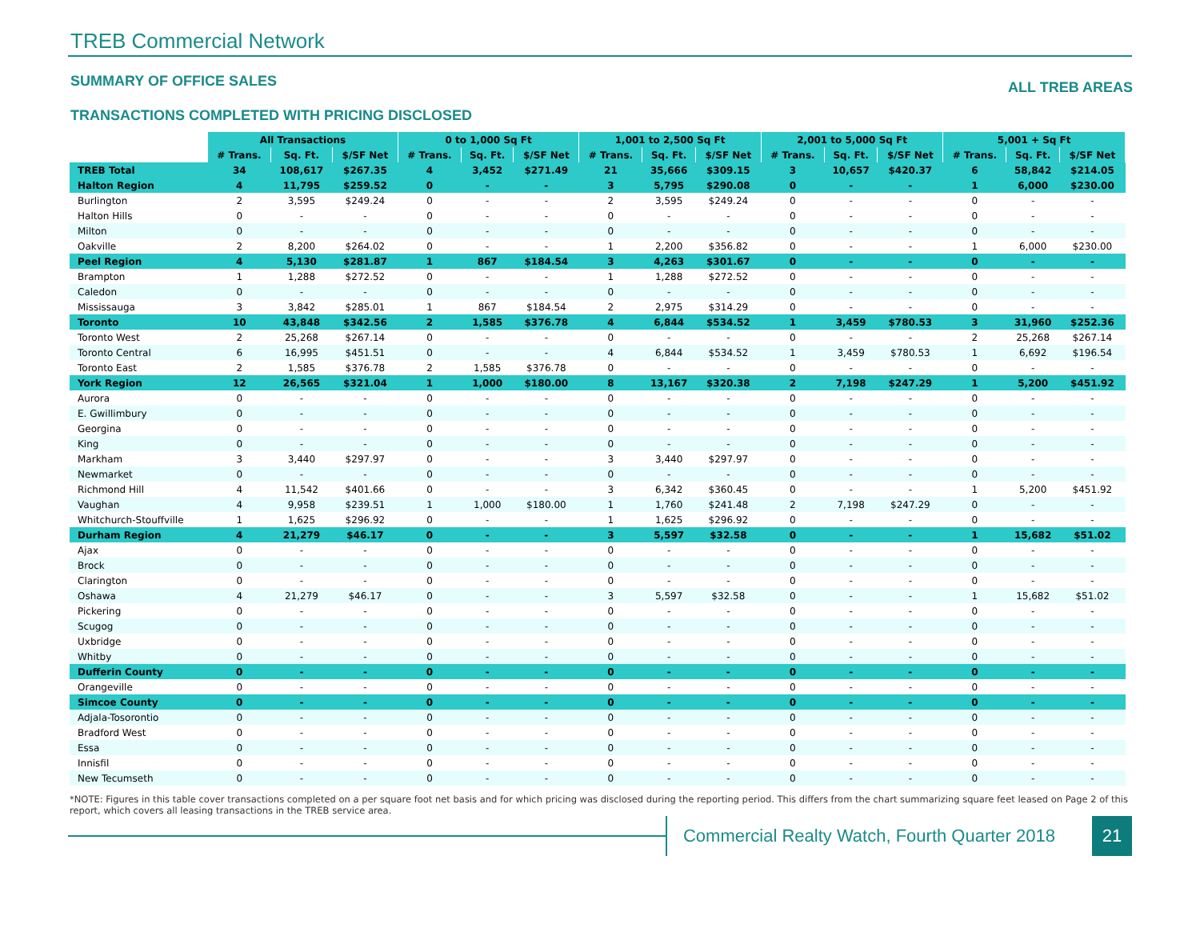TREB Commercial Network
SUMMARY OF OFFICE SALES ALL TREB AREAS
TRANSACTIONS COMPLETED WITH PRICING DISCLOSED
| | All Transactions | | | 0 to 1,000 Sq Ft | | | 1,001 to 2,500 Sq Ft | | | 2,001 to 5,000 Sq Ft | | | 5,001 + Sq Ft | | |
| | # Trans. | Sq. Ft. | $/SF Net | # Trans. | Sq. Ft. | $/SF Net | # Trans. | Sq. Ft. | $/SF Net | # Trans. | Sq. Ft. | $/SF Net | # Trans. | Sq. Ft. | $/SF Net |
| TREB Total | 34 | 108,617 | $267.35 | 4 | 3,452 | $271.49 | 21 | 35,666 | $309.15 | 3 | 10,657 | $420.37 | 6 | 58,842 | $214.05 |
| Halton Region | 4 | 11,795 | $259.52 | 0 | - | - | 3 | 5,795 | $290.08 | 0 | - | - | 1 | 6,000 | $230.00 |
| Burlington | 2 | 3,595 | $249.24 | 0 | - | - | 2 | 3,595 | $249.24 | 0 | - | - | 0 | - | - |
| Halton Hills | 0 | - | - | 0 | - | - | 0 | - | - | 0 | - | - | 0 | - | - |
| Milton | 0 | - | - | 0 | - | - | 0 | - | - | 0 | - | - | 0 | - | - |
| Oakville | 2 | 8,200 | $264.02 | 0 | - | - | 1 | 2,200 | $356.82 | 0 | - | - | 1 | 6,000 | $230.00 |
| Peel Region | 4 | 5,130 | $281.87 | 1 | 867 | $184.54 | 3 | 4,263 | $301.67 | 0 | - | - | 0 | - | - |
| Brampton | 1 | 1,288 | $272.52 | 0 | - | - | 1 | 1,288 | $272.52 | 0 | - | - | 0 | - | - |
| Caledon | 0 | - | - | 0 | - | - | 0 | - | - | 0 | - | - | 0 | - | - |
| Mississauga | 3 | 3,842 | $285.01 | 1 | 867 | $184.54 | 2 | 2,975 | $314.29 | 0 | - | - | 0 | - | - |
| Toronto | 10 | 43,848 | $342.56 | 2 | 1,585 | $376.78 | 4 | 6,844 | $534.52 | 1 | 3,459 | $780.53 | 3 | 31,960 | $252.36 |
| Toronto West | 2 | 25,268 | $267.14 | 0 | - | - | 0 | - | - | 0 | - | - | 2 | 25,268 | $267.14 |
| Toronto Central | 6 | 16,995 | $451.51 | 0 | - | - | 4 | 6,844 | $534.52 | 1 | 3,459 | $780.53 | 1 | 6,692 | $196.54 |
| Toronto East | 2 | 1,585 | $376.78 | 2 | 1,585 | $376.78 | 0 | - | - | 0 | - | - | 0 | - | - |
| York Region | 12 | 26,565 | $321.04 | 1 | 1,000 | $180.00 | 8 | 13,167 | $320.38 | 2 | 7,198 | $247.29 | 1 | 5,200 | $451.92 |
| Aurora | 0 | - | - | 0 | - | - | 0 | - | - | 0 | - | - | 0 | - | - |
| E. Gwillimbury | 0 | - | - | 0 | - | - | 0 | - | - | 0 | - | - | 0 | - | - |
| Georgina | 0 | - | - | 0 | - | - | 0 | - | - | 0 | - | - | 0 | - | - |
| King | 0 | - | - | 0 | - | - | 0 | - | - | 0 | - | - | 0 | - | - |
| Markham | 3 | 3,440 | $297.97 | 0 | - | - | 3 | 3,440 | $297.97 | 0 | - | - | 0 | - | - |
| Newmarket | 0 | - | - | 0 | - | - | 0 | - | - | 0 | - | - | 0 | - | - |
| Richmond Hill | 4 | 11,542 | $401.66 | 0 | - | - | 3 | 6,342 | $360.45 | 0 | - | - | 1 | 5,200 | $451.92 |
| Vaughan | 4 | 9,958 | $239.51 | 1 | 1,000 | $180.00 | 1 | 1,760 | $241.48 | 2 | 7,198 | $247.29 | 0 | - | - |
| Whitchurch-Stouffville | 1 | 1,625 | $296.92 | 0 | - | - | 1 | 1,625 | $296.92 | 0 | - | - | 0 | - | - |
| Durham Region | 4 | 21,279 | $46.17 | 0 | - | - | 3 | 5,597 | $32.58 | 0 | - | - | 1 | 15,682 | $51.02 |
| Ajax | 0 | - | - | 0 | - | - | 0 | - | - | 0 | - | - | 0 | - | - |
| Brock | 0 | - | - | 0 | - | - | 0 | - | - | 0 | - | - | 0 | - | - |
| Clarington | 0 | - | - | 0 | - | - | 0 | - | - | 0 | - | - | 0 | - | - |
| Oshawa | 4 | 21,279 | $46.17 | 0 | - | - | 3 | 5,597 | $32.58 | 0 | - | - | 1 | 15,682 | $51.02 |
| Pickering | 0 | - | - | 0 | - | - | 0 | - | - | 0 | - | - | 0 | - | - |
| Scugog | 0 | - | - | 0 | - | - | 0 | - | - | 0 | - | - | 0 | - | - |
| Uxbridge | 0 | - | - | 0 | - | - | 0 | - | - | 0 | - | - | 0 | - | - |
| Whitby | 0 | - | - | 0 | - | - | 0 | - | - | 0 | - | - | 0 | - | - |
| Dufferin County | 0 | - | - | 0 | - | - | 0 | - | - | 0 | - | - | 0 | - | - |
| Orangeville | 0 | - | - | 0 | - | - | 0 | - | - | 0 | - | - | 0 | - | - |
| Simcoe County | 0 | - | - | 0 | - | - | 0 | - | - | 0 | - | - | 0 | - | - |
| Adjala-Tosorontio | 0 | - | - | 0 | - | - | 0 | - | - | 0 | - | - | 0 | - | - |
| Bradford West | 0 | - | - | 0 | - | - | 0 | - | - | 0 | - | - | 0 | - | - |
| Essa | 0 | - | - | 0 | - | - | 0 | - | - | 0 | - | - | 0 | - | - |
| Innisfil | 0 | - | - | 0 | - | - | 0 | - | - | 0 | - | - | 0 | - | - |
| New Tecumseth | 0 | - | - | 0 | - | - | 0 | - | - | 0 | - | - | 0 | - | - |
*NOTE: Figures in this table cover transactions completed on a per square foot net basis and for which pricing was disclosed during the reporting period. This differs from the chart summarizing square feet leased on Page 2 of this report, which covers all leasing transactions in the TREB service area.
Commercial Realty Watch, Fourth Quarter 2018
21